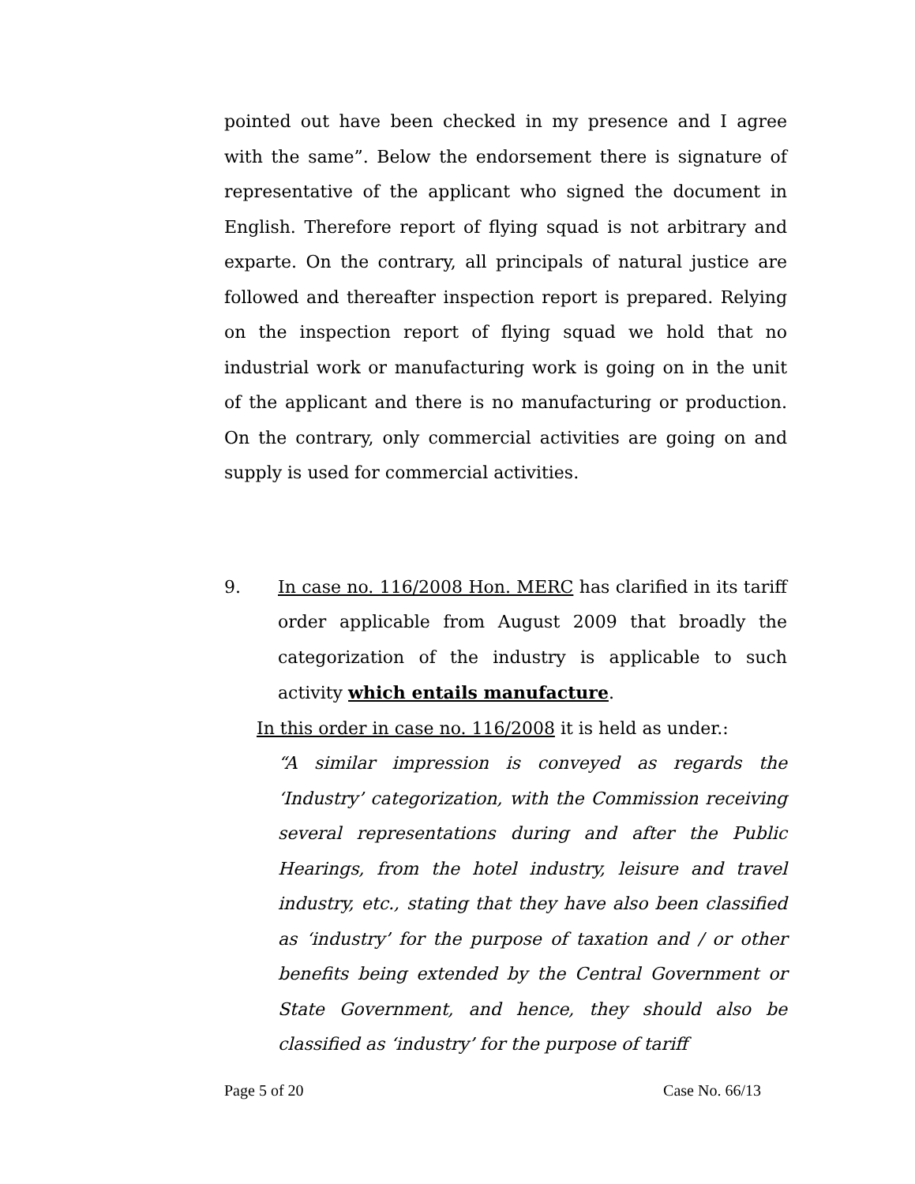pointed out have been checked in my presence and I agree with the same”. Below the endorsement there is signature of representative of the applicant who signed the document in English. Therefore report of flying squad is not arbitrary and exparte. On the contrary, all principals of natural justice are followed and thereafter inspection report is prepared. Relying on the inspection report of flying squad we hold that no industrial work or manufacturing work is going on in the unit of the applicant and there is no manufacturing or production. On the contrary, only commercial activities are going on and supply is used for commercial activities.
9. In case no. 116/2008 Hon. MERC has clarified in its tariff order applicable from August 2009 that broadly the categorization of the industry is applicable to such activity which entails manufacture.
In this order in case no. 116/2008 it is held as under.:
“A similar impression is conveyed as regards the ‘Industry’ categorization, with the Commission receiving several representations during and after the Public Hearings, from the hotel industry, leisure and travel industry, etc., stating that they have also been classified as ‘industry’ for the purpose of taxation and / or other benefits being extended by the Central Government or State Government, and hence, they should also be classified as ‘industry’ for the purpose of tariff
Page 5 of 20 Case No. 66/13